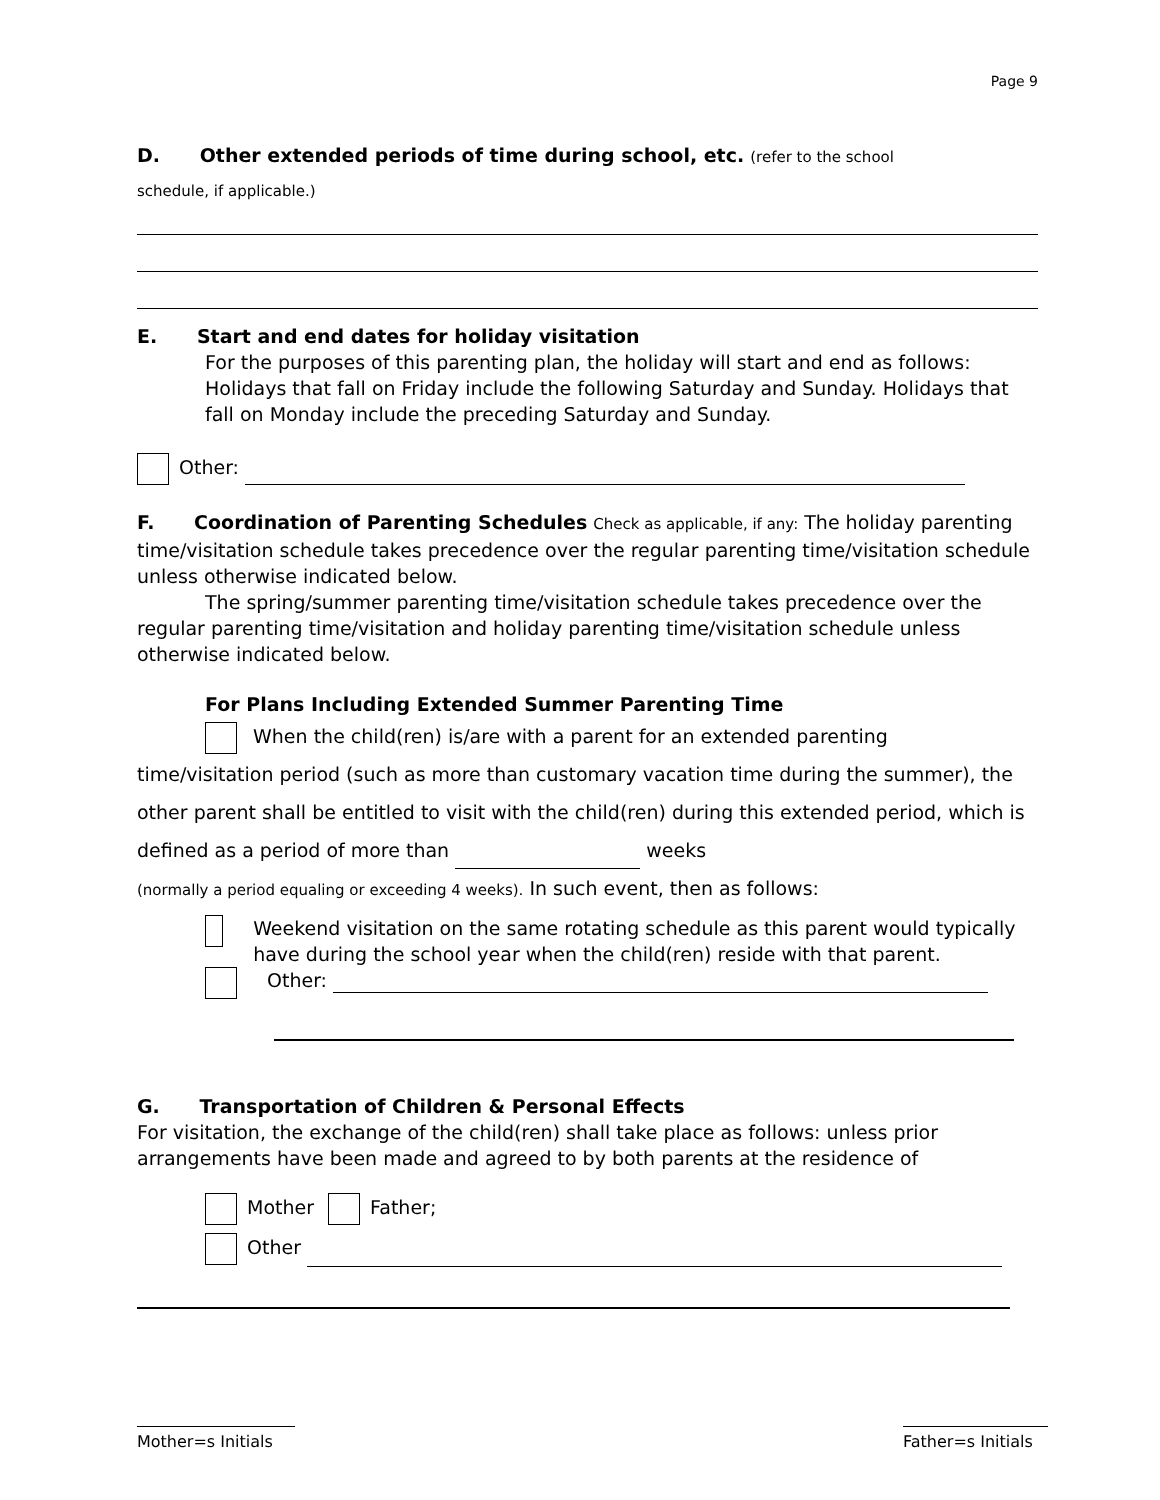Page 9
D. Other extended periods of time during school, etc. (refer to the school
schedule, if applicable.)
E. Start and end dates for holiday visitation
For the purposes of this parenting plan, the holiday will start and end as follows: Holidays that fall on Friday include the following Saturday and Sunday. Holidays that fall on Monday include the preceding Saturday and Sunday.
Other:
F. Coordination of Parenting Schedules Check as applicable, if any: The holiday parenting time/visitation schedule takes precedence over the regular parenting time/visitation schedule unless otherwise indicated below.
The spring/summer parenting time/visitation schedule takes precedence over the regular parenting time/visitation and holiday parenting time/visitation schedule unless otherwise indicated below.
For Plans Including Extended Summer Parenting Time
When the child(ren) is/are with a parent for an extended parenting
time/visitation period (such as more than customary vacation time during the summer), the other parent shall be entitled to visit with the child(ren) during this extended period, which is defined as a period of more than weeks
(normally a period equaling or exceeding 4 weeks). In such event, then as follows:
Weekend visitation on the same rotating schedule as this parent would typically have during the school year when the child(ren) reside with that parent.
Other:
G. Transportation of Children & Personal Effects
For visitation, the exchange of the child(ren) shall take place as follows: unless prior arrangements have been made and agreed to by both parents at the residence of
Mother Father;
Other
Mother=s Initials
Father=s Initials